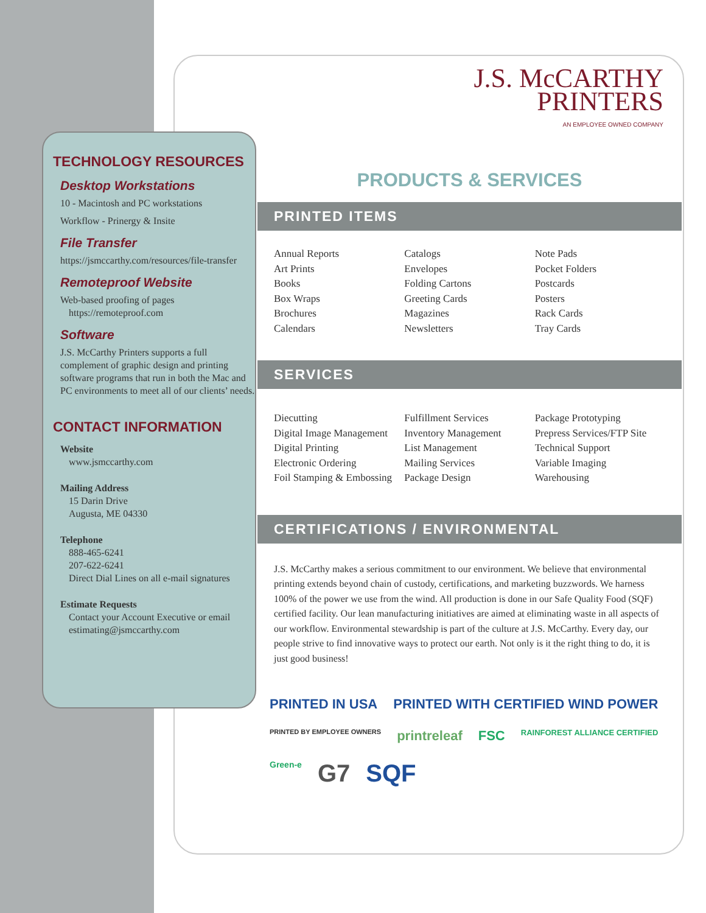TECHNOLOGY RESOURCES
Desktop Workstations
10 - Macintosh and PC workstations
Workflow - Prinergy & Insite
File Transfer
https://jsmccarthy.com/resources/file-transfer
Remoteproof Website
Web-based proofing of pages
https://remoteproof.com
Software
J.S. McCarthy Printers supports a full complement of graphic design and printing software programs that run in both the Mac and PC environments to meet all of our clients’ needs.
CONTACT INFORMATION
Website
www.jsmccarthy.com
Mailing Address
15 Darin Drive
Augusta, ME 04330
Telephone
888-465-6241
207-622-6241
Direct Dial Lines on all e-mail signatures
Estimate Requests
Contact your Account Executive or email
estimating@jsmccarthy.com
J.S. McCARTHY
PRINTERS
AN EMPLOYEE OWNED COMPANY
PRODUCTS & SERVICES
PRINTED ITEMS
Annual Reports
Art Prints
Books
Box Wraps
Brochures
Calendars
Catalogs
Envelopes
Folding Cartons
Greeting Cards
Magazines
Newsletters
Note Pads
Pocket Folders
Postcards
Posters
Rack Cards
Tray Cards
SERVICES
Diecutting
Digital Image Management
Digital Printing
Electronic Ordering
Foil Stamping & Embossing
Fulfillment Services
Inventory Management
List Management
Mailing Services
Package Design
Package Prototyping
Prepress Services/FTP Site
Technical Support
Variable Imaging
Warehousing
CERTIFICATIONS / ENVIRONMENTAL
J.S. McCarthy makes a serious commitment to our environment. We believe that environmental printing extends beyond chain of custody, certifications, and marketing buzzwords. We harness 100% of the power we use from the wind. All production is done in our Safe Quality Food (SQF) certified facility. Our lean manufacturing initiatives are aimed at eliminating waste in all aspects of our workflow. Environmental stewardship is part of the culture at J.S. McCarthy. Every day, our people strive to find innovative ways to protect our earth. Not only is it the right thing to do, it is just good business!
PRINTED IN USA PRINTED WITH CERTIFIED WIND POWER PRINTED BY EMPLOYEE OWNERS printreleaf FSC RAINFOREST ALLIANCE CERTIFIED Green-e G7 SQF